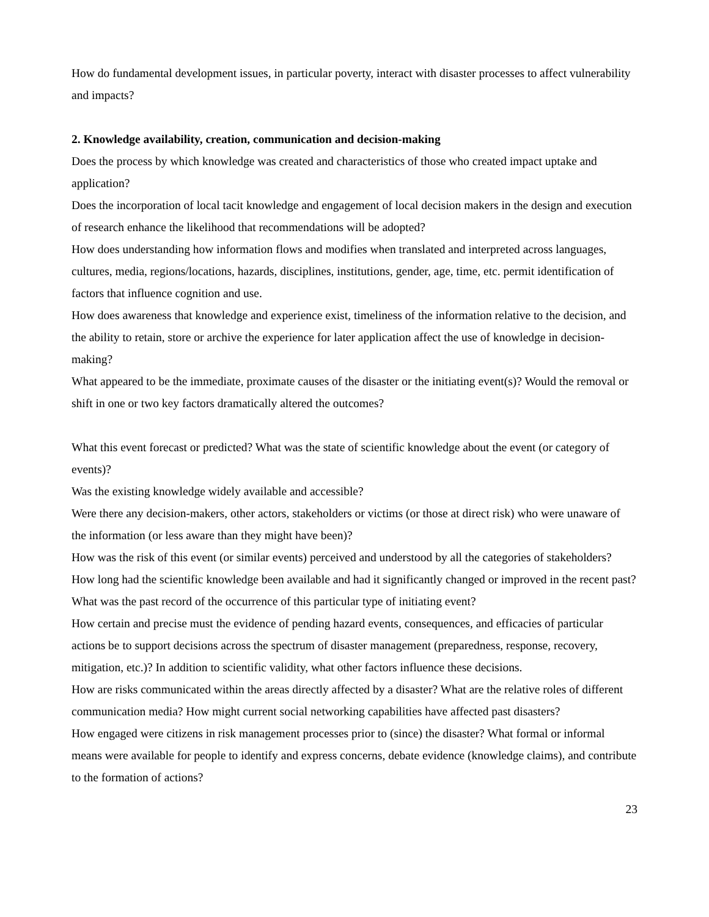How do fundamental development issues, in particular poverty, interact with disaster processes to affect vulnerability and impacts?
2. Knowledge availability, creation, communication and decision-making
Does the process by which knowledge was created and characteristics of those who created impact uptake and application?
Does the incorporation of local tacit knowledge and engagement of local decision makers in the design and execution of research enhance the likelihood that recommendations will be adopted?
How does understanding how information flows and modifies when translated and interpreted across languages, cultures, media, regions/locations, hazards, disciplines, institutions, gender, age, time, etc. permit identification of factors that influence cognition and use.
How does awareness that knowledge and experience exist, timeliness of the information relative to the decision, and the ability to retain, store or archive the experience for later application affect the use of knowledge in decision-making?
What appeared to be the immediate, proximate causes of the disaster or the initiating event(s)? Would the removal or shift in one or two key factors dramatically altered the outcomes?
What this event forecast or predicted? What was the state of scientific knowledge about the event (or category of events)?
Was the existing knowledge widely available and accessible?
Were there any decision-makers, other actors, stakeholders or victims (or those at direct risk) who were unaware of the information (or less aware than they might have been)?
How was the risk of this event (or similar events) perceived and understood by all the categories of stakeholders?
How long had the scientific knowledge been available and had it significantly changed or improved in the recent past?
What was the past record of the occurrence of this particular type of initiating event?
How certain and precise must the evidence of pending hazard events, consequences, and efficacies of particular actions be to support decisions across the spectrum of disaster management (preparedness, response, recovery, mitigation, etc.)? In addition to scientific validity, what other factors influence these decisions.
How are risks communicated within the areas directly affected by a disaster? What are the relative roles of different communication media? How might current social networking capabilities have affected past disasters?
How engaged were citizens in risk management processes prior to (since) the disaster? What formal or informal means were available for people to identify and express concerns, debate evidence (knowledge claims), and contribute to the formation of actions?
23